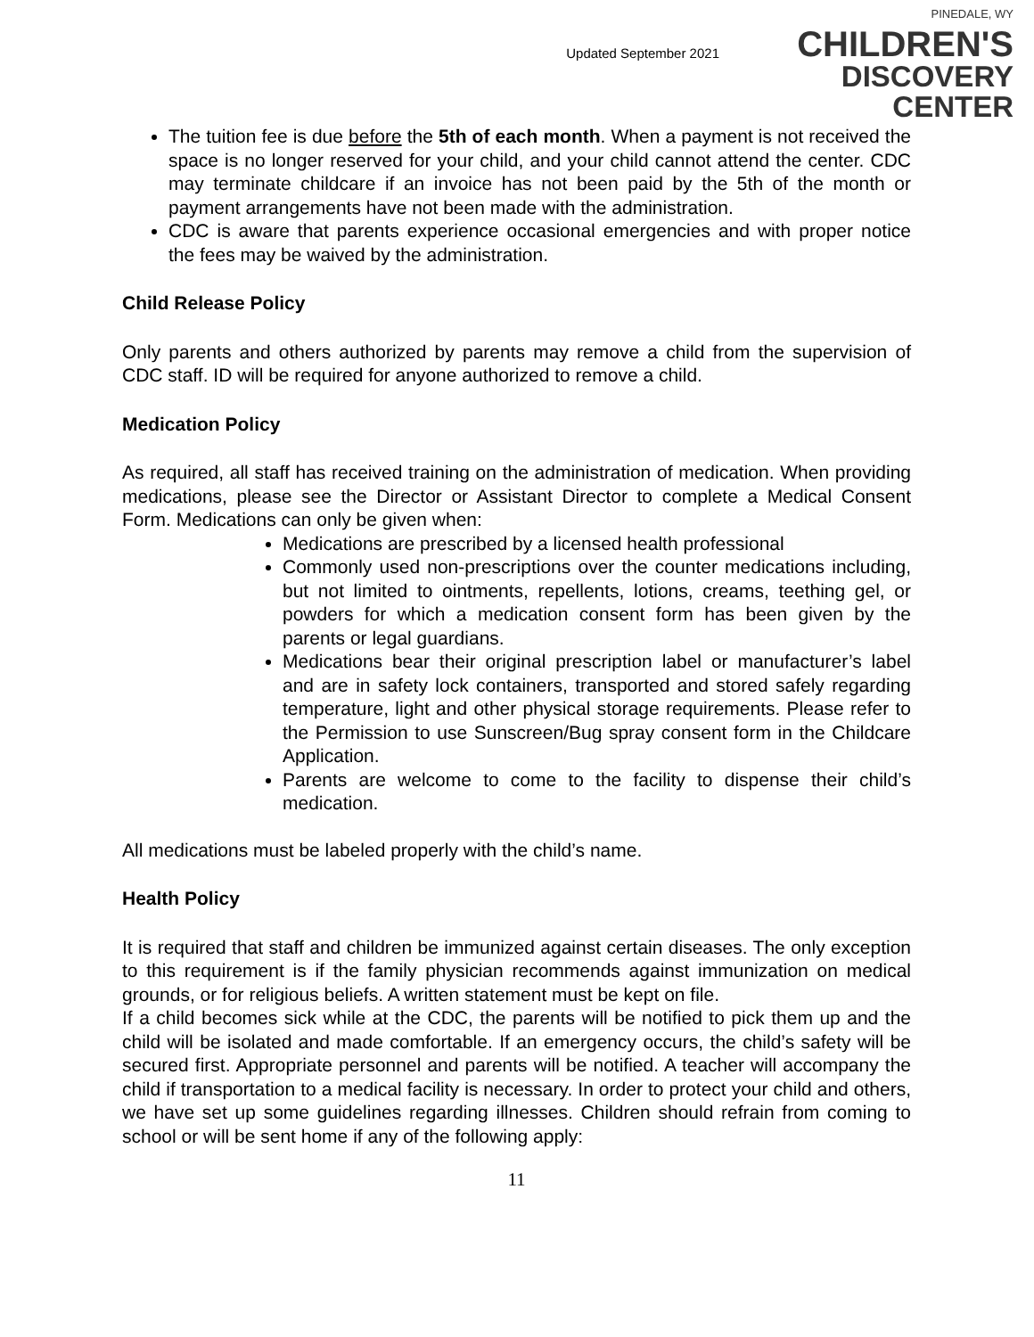Updated September 2021
PINEDALE, WY
CHILDREN'S
DISCOVERY CENTER
The tuition fee is due before the 5th of each month. When a payment is not received the space is no longer reserved for your child, and your child cannot attend the center. CDC may terminate childcare if an invoice has not been paid by the 5th of the month or payment arrangements have not been made with the administration.
CDC is aware that parents experience occasional emergencies and with proper notice the fees may be waived by the administration.
Child Release Policy
Only parents and others authorized by parents may remove a child from the supervision of CDC staff. ID will be required for anyone authorized to remove a child.
Medication Policy
As required, all staff has received training on the administration of medication. When providing medications, please see the Director or Assistant Director to complete a Medical Consent Form. Medications can only be given when:
Medications are prescribed by a licensed health professional
Commonly used non-prescriptions over the counter medications including, but not limited to ointments, repellents, lotions, creams, teething gel, or powders for which a medication consent form has been given by the parents or legal guardians.
Medications bear their original prescription label or manufacturer’s label and are in safety lock containers, transported and stored safely regarding temperature, light and other physical storage requirements. Please refer to the Permission to use Sunscreen/Bug spray consent form in the Childcare Application.
Parents are welcome to come to the facility to dispense their child’s medication.
All medications must be labeled properly with the child’s name.
Health Policy
It is required that staff and children be immunized against certain diseases. The only exception to this requirement is if the family physician recommends against immunization on medical grounds, or for religious beliefs. A written statement must be kept on file.
If a child becomes sick while at the CDC, the parents will be notified to pick them up and the child will be isolated and made comfortable. If an emergency occurs, the child’s safety will be secured first. Appropriate personnel and parents will be notified. A teacher will accompany the child if transportation to a medical facility is necessary. In order to protect your child and others, we have set up some guidelines regarding illnesses. Children should refrain from coming to school or will be sent home if any of the following apply:
11